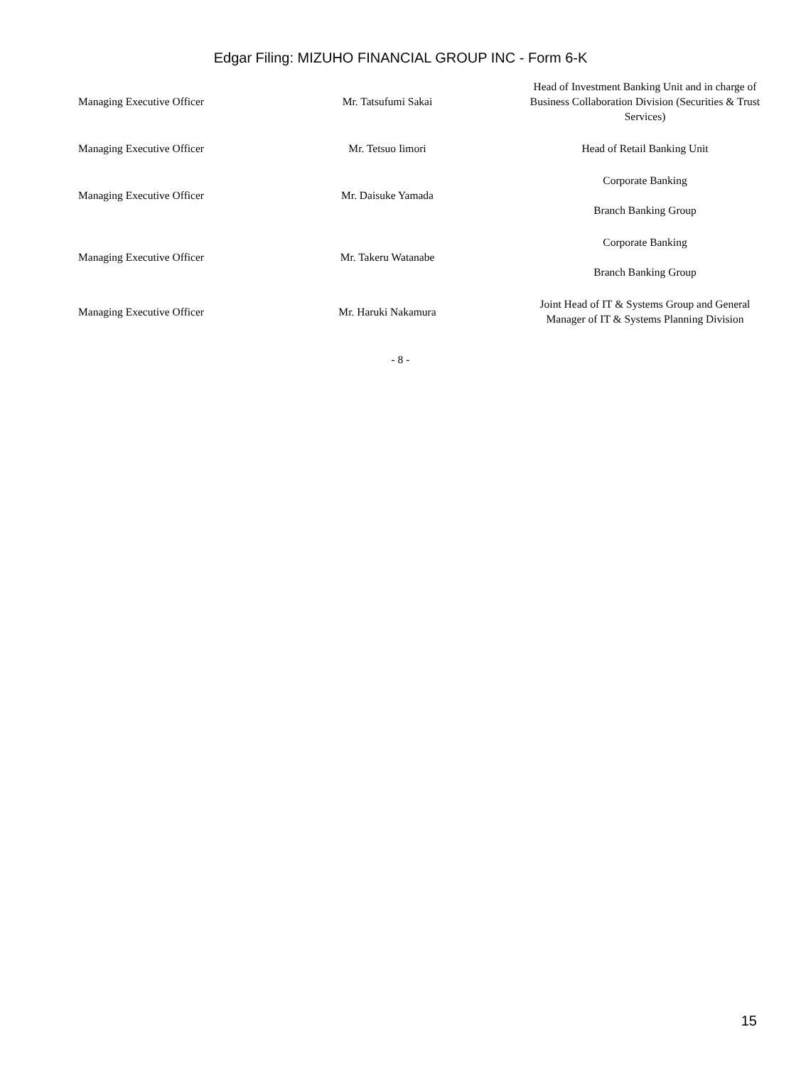Edgar Filing: MIZUHO FINANCIAL GROUP INC - Form 6-K
| Managing Executive Officer | Mr. Tatsufumi Sakai | Head of Investment Banking Unit and in charge of Business Collaboration Division (Securities & Trust Services) |
| Managing Executive Officer | Mr. Tetsuo Iimori | Head of Retail Banking Unit |
| Managing Executive Officer | Mr. Daisuke Yamada | Corporate Banking Branch Banking Group |
| Managing Executive Officer | Mr. Takeru Watanabe | Corporate Banking Branch Banking Group |
| Managing Executive Officer | Mr. Haruki Nakamura | Joint Head of IT & Systems Group and General Manager of IT & Systems Planning Division |
- 8 -
15